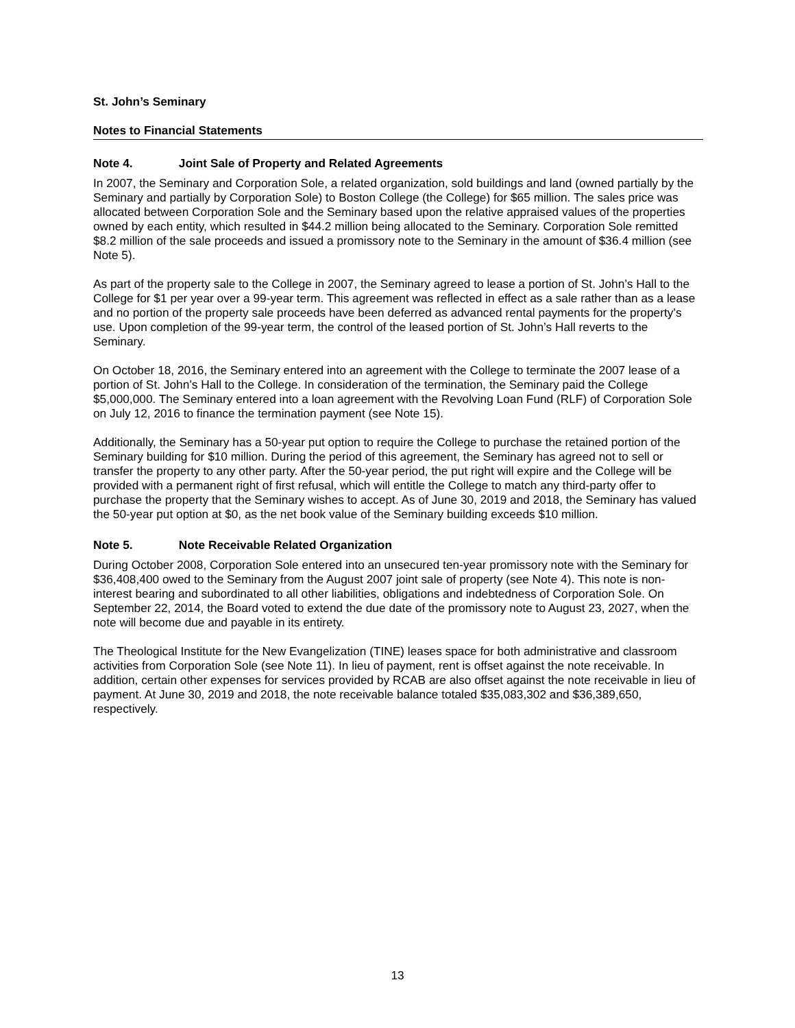St. John’s Seminary
Notes to Financial Statements
Note 4. Joint Sale of Property and Related Agreements
In 2007, the Seminary and Corporation Sole, a related organization, sold buildings and land (owned partially by the Seminary and partially by Corporation Sole) to Boston College (the College) for $65 million. The sales price was allocated between Corporation Sole and the Seminary based upon the relative appraised values of the properties owned by each entity, which resulted in $44.2 million being allocated to the Seminary. Corporation Sole remitted $8.2 million of the sale proceeds and issued a promissory note to the Seminary in the amount of $36.4 million (see Note 5).
As part of the property sale to the College in 2007, the Seminary agreed to lease a portion of St. John’s Hall to the College for $1 per year over a 99-year term. This agreement was reflected in effect as a sale rather than as a lease and no portion of the property sale proceeds have been deferred as advanced rental payments for the property’s use. Upon completion of the 99-year term, the control of the leased portion of St. John’s Hall reverts to the Seminary.
On October 18, 2016, the Seminary entered into an agreement with the College to terminate the 2007 lease of a portion of St. John’s Hall to the College. In consideration of the termination, the Seminary paid the College $5,000,000. The Seminary entered into a loan agreement with the Revolving Loan Fund (RLF) of Corporation Sole on July 12, 2016 to finance the termination payment (see Note 15).
Additionally, the Seminary has a 50-year put option to require the College to purchase the retained portion of the Seminary building for $10 million. During the period of this agreement, the Seminary has agreed not to sell or transfer the property to any other party. After the 50-year period, the put right will expire and the College will be provided with a permanent right of first refusal, which will entitle the College to match any third-party offer to purchase the property that the Seminary wishes to accept. As of June 30, 2019 and 2018, the Seminary has valued the 50-year put option at $0, as the net book value of the Seminary building exceeds $10 million.
Note 5. Note Receivable Related Organization
During October 2008, Corporation Sole entered into an unsecured ten-year promissory note with the Seminary for $36,408,400 owed to the Seminary from the August 2007 joint sale of property (see Note 4). This note is non-interest bearing and subordinated to all other liabilities, obligations and indebtedness of Corporation Sole. On September 22, 2014, the Board voted to extend the due date of the promissory note to August 23, 2027, when the note will become due and payable in its entirety.
The Theological Institute for the New Evangelization (TINE) leases space for both administrative and classroom activities from Corporation Sole (see Note 11). In lieu of payment, rent is offset against the note receivable. In addition, certain other expenses for services provided by RCAB are also offset against the note receivable in lieu of payment. At June 30, 2019 and 2018, the note receivable balance totaled $35,083,302 and $36,389,650, respectively.
13